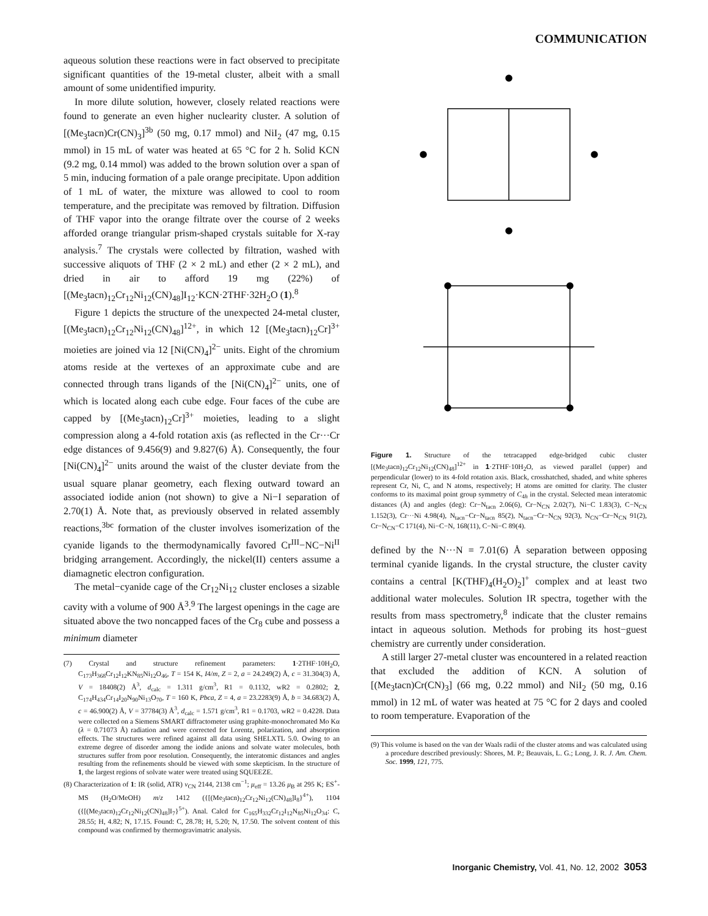COMMUNICATION
aqueous solution these reactions were in fact observed to precipitate significant quantities of the 19-metal cluster, albeit with a small amount of some unidentified impurity.
In more dilute solution, however, closely related reactions were found to generate an even higher nuclearity cluster. A solution of [(Me<sub>3</sub>tacn)Cr(CN)<sub>3</sub>]<sup>3b</sup> (50 mg, 0.17 mmol) and NiI<sub>2</sub> (47 mg, 0.15 mmol) in 15 mL of water was heated at 65 °C for 2 h. Solid KCN (9.2 mg, 0.14 mmol) was added to the brown solution over a span of 5 min, inducing formation of a pale orange precipitate. Upon addition of 1 mL of water, the mixture was allowed to cool to room temperature, and the precipitate was removed by filtration. Diffusion of THF vapor into the orange filtrate over the course of 2 weeks afforded orange triangular prism-shaped crystals suitable for X-ray analysis.<sup>7</sup> The crystals were collected by filtration, washed with successive aliquots of THF (2 × 2 mL) and ether (2 × 2 mL), and dried in air to afford 19 mg (22%) of [(Me<sub>3</sub>tacn)<sub>12</sub>Cr<sub>12</sub>Ni<sub>12</sub>(CN)<sub>48</sub>]I<sub>12</sub>·KCN·2THF·32H<sub>2</sub>O (1).<sup>8</sup>
Figure 1 depicts the structure of the unexpected 24-metal cluster, [(Me<sub>3</sub>tacn)<sub>12</sub>Cr<sub>12</sub>Ni<sub>12</sub>(CN)<sub>48</sub>]<sup>12+</sup>, in which 12 [(Me<sub>3</sub>tacn)<sub>12</sub>Cr]<sup>3+</sup> moieties are joined via 12 [Ni(CN)<sub>4</sub>]<sup>2−</sup> units. Eight of the chromium atoms reside at the vertexes of an approximate cube and are connected through trans ligands of the [Ni(CN)<sub>4</sub>]<sup>2−</sup> units, one of which is located along each cube edge. Four faces of the cube are capped by [(Me<sub>3</sub>tacn)<sub>12</sub>Cr]<sup>3+</sup> moieties, leading to a slight compression along a 4-fold rotation axis (as reflected in the Cr···Cr edge distances of 9.456(9) and 9.827(6) Å). Consequently, the four [Ni(CN)<sub>4</sub>]<sup>2−</sup> units around the waist of the cluster deviate from the usual square planar geometry, each flexing outward toward an associated iodide anion (not shown) to give a Ni−I separation of 2.70(1) Å. Note that, as previously observed in related assembly reactions,<sup>3bc</sup> formation of the cluster involves isomerization of the cyanide ligands to the thermodynamically favored Cr<sup>III</sup>−NC−Ni<sup>II</sup> bridging arrangement. Accordingly, the nickel(II) centers assume a diamagnetic electron configuration.
The metal−cyanide cage of the Cr<sub>12</sub>Ni<sub>12</sub> cluster encloses a sizable cavity with a volume of 900 Å<sup>3</sup>.<sup>9</sup> The largest openings in the cage are situated above the two noncapped faces of the Cr<sub>8</sub> cube and possess a minimum diameter
(7) Crystal and structure refinement parameters: 1·2THF·10H<sub>2</sub>O, C<sub>173</sub>H<sub>368</sub>Cr<sub>12</sub>I<sub>12</sub>KN<sub>85</sub>Ni<sub>12</sub>O<sub>46</sub>, T = 154 K, I4/m, Z = 2, a = 24.249(2) Å, c = 31.304(3) Å, V = 18408(2) Å<sup>3</sup>, d<sub>calc</sub> = 1.311 g/cm<sup>3</sup>, R1 = 0.1132, wR2 = 0.2802; 2, C<sub>174</sub>H<sub>434</sub>Cr<sub>14</sub>I<sub>20</sub>N<sub>90</sub>Ni<sub>13</sub>O<sub>70</sub>, T = 160 K, Pbca, Z = 4, a = 23.2283(9) Å, b = 34.683(2) Å, c = 46.900(2) Å, V = 37784(3) Å<sup>3</sup>, d<sub>calc</sub> = 1.571 g/cm<sup>3</sup>, R1 = 0.1703, wR2 = 0.4228. Data were collected on a Siemens SMART diffractometer using graphite-monochromated Mo Kα (λ = 0.71073 Å) radiation and were corrected for Lorentz, polarization, and absorption effects. The structures were refined against all data using SHELXTL 5.0. Owing to an extreme degree of disorder among the iodide anions and solvate water molecules, both structures suffer from poor resolution. Consequently, the interatomic distances and angles resulting from the refinements should be viewed with some skepticism. In the structure of 1, the largest regions of solvate water were treated using SQUEEZE.
(8) Characterization of 1: IR (solid, ATR) ν<sub>CN</sub> 2144, 2138 cm<sup>−1</sup>; μ<sub>eff</sub> = 13.26 μ<sub>B</sub> at 295 K; ES<sup>+</sup>-MS (H<sub>2</sub>O/MeOH) m/z 1412 ({[(Me<sub>3</sub>tacn)<sub>12</sub>Cr<sub>12</sub>Ni<sub>12</sub>(CN)<sub>48</sub>]I<sub>8</sub>}<sup>4+</sup>), 1104 ({[(Me<sub>3</sub>tacn)<sub>12</sub>Cr<sub>12</sub>Ni<sub>12</sub>(CN)<sub>48</sub>]I<sub>7</sub>}<sup>5+</sup>). Anal. Calcd for C<sub>165</sub>H<sub>332</sub>Cr<sub>12</sub>I<sub>12</sub>N<sub>85</sub>Ni<sub>12</sub>O<sub>34</sub>: C, 28.55; H, 4.82; N, 17.15. Found: C, 28.78; H, 5.20; N, 17.50. The solvent content of this compound was confirmed by thermogravimatric analysis.
Figure 1. Structure of the tetracapped edge-bridged cubic cluster [(Me<sub>3</sub>tacn)<sub>12</sub>Cr<sub>12</sub>Ni<sub>12</sub>(CN)<sub>48</sub>]<sup>12+</sup> in 1·2THF·10H<sub>2</sub>O, as viewed parallel (upper) and perpendicular (lower) to its 4-fold rotation axis. Black, crosshatched, shaded, and white spheres represent Cr, Ni, C, and N atoms, respectively; H atoms are omitted for clarity. The cluster conforms to its maximal point group symmetry of C<sub>4h</sub> in the crystal. Selected mean interatomic distances (Å) and angles (deg): Cr−N<sub>tacn</sub> 2.06(6), Cr−N<sub>CN</sub> 2.02(7), Ni−C 1.83(3), C−N<sub>CN</sub> 1.152(3), Cr···Ni 4.98(4), N<sub>tacn</sub>−Cr−N<sub>tacn</sub> 85(2), N<sub>tacn</sub>−Cr−N<sub>CN</sub> 92(3), N<sub>CN</sub>−Cr−N<sub>CN</sub> 91(2), Cr−N<sub>CN</sub>−C 171(4), Ni−C−N, 168(11), C−Ni−C 89(4).
defined by the N···N = 7.01(6) Å separation between opposing terminal cyanide ligands. In the crystal structure, the cluster cavity contains a central [K(THF)<sub>4</sub>(H<sub>2</sub>O)<sub>2</sub>]<sup>+</sup> complex and at least two additional water molecules. Solution IR spectra, together with the results from mass spectrometry,<sup>8</sup> indicate that the cluster remains intact in aqueous solution. Methods for probing its host−guest chemistry are currently under consideration.
A still larger 27-metal cluster was encountered in a related reaction that excluded the addition of KCN. A solution of [(Me<sub>3</sub>tacn)Cr(CN)<sub>3</sub>] (66 mg, 0.22 mmol) and NiI<sub>2</sub> (50 mg, 0.16 mmol) in 12 mL of water was heated at 75 °C for 2 days and cooled to room temperature. Evaporation of the
(9) This volume is based on the van der Waals radii of the cluster atoms and was calculated using a procedure described previously: Shores, M. P.; Beauvais, L. G.; Long, J. R. J. Am. Chem. Soc. 1999, 121, 775.
Inorganic Chemistry, Vol. 41, No. 12, 2002 3053